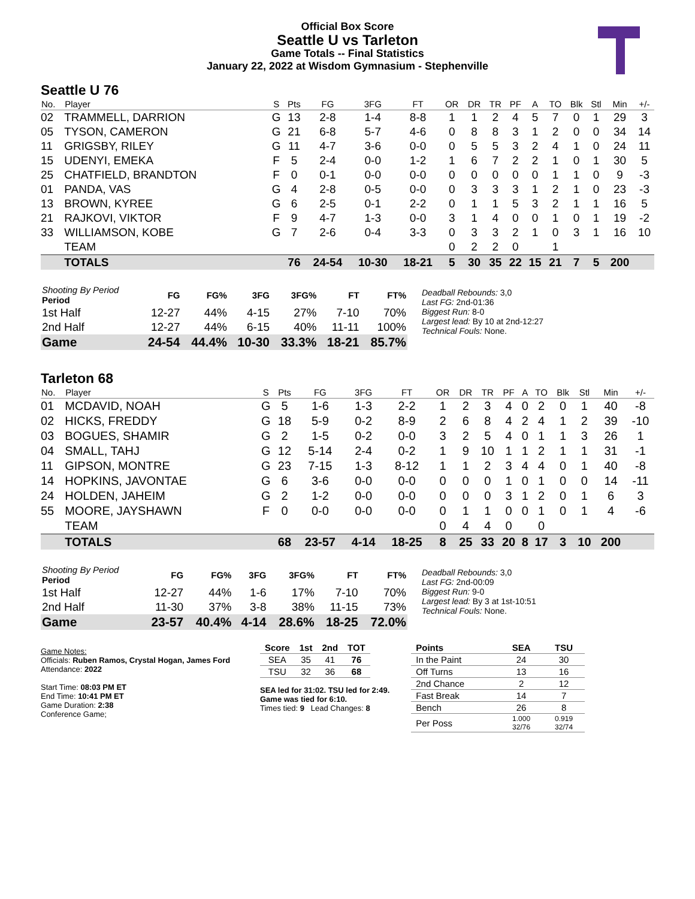Official Box Score
Seattle U vs Tarleton
Game Totals -- Final Statistics
January 22, 2022 at Wisdom Gymnasium - Stephenville
Seattle U 76
| No. | Player | S | Pts | FG | 3FG | FT | OR | DR | TR | PF | A | TO | Blk | Stl | Min | +/- |
| --- | --- | --- | --- | --- | --- | --- | --- | --- | --- | --- | --- | --- | --- | --- | --- | --- |
| 02 | TRAMMELL, DARRION | G | 13 | 2-8 | 1-4 | 8-8 | 1 | 1 | 2 | 4 | 5 | 7 | 0 | 1 | 29 | 3 |
| 05 | TYSON, CAMERON | G | 21 | 6-8 | 5-7 | 4-6 | 0 | 8 | 8 | 3 | 1 | 2 | 0 | 0 | 34 | 14 |
| 11 | GRIGSBY, RILEY | G | 11 | 4-7 | 3-6 | 0-0 | 0 | 5 | 5 | 3 | 2 | 4 | 1 | 0 | 24 | 11 |
| 15 | UDENYI, EMEKA | F | 5 | 2-4 | 0-0 | 1-2 | 1 | 6 | 7 | 2 | 2 | 1 | 0 | 1 | 30 | 5 |
| 25 | CHATFIELD, BRANDTON | F | 0 | 0-1 | 0-0 | 0-0 | 0 | 0 | 0 | 0 | 0 | 1 | 1 | 0 | 9 | -3 |
| 01 | PANDA, VAS | G | 4 | 2-8 | 0-5 | 0-0 | 0 | 3 | 3 | 3 | 1 | 2 | 1 | 0 | 23 | -3 |
| 13 | BROWN, KYREE | G | 6 | 2-5 | 0-1 | 2-2 | 0 | 1 | 1 | 5 | 3 | 2 | 1 | 1 | 16 | 5 |
| 21 | RAJKOVI, VIKTOR | F | 9 | 4-7 | 1-3 | 0-0 | 3 | 1 | 4 | 0 | 0 | 1 | 0 | 1 | 19 | -2 |
| 33 | WILLIAMSON, KOBE | G | 7 | 2-6 | 0-4 | 3-3 | 0 | 3 | 3 | 2 | 1 | 0 | 3 | 1 | 16 | 10 |
| | TEAM | | | | | | 0 | 2 | 2 | 0 | | 1 | | | | |
| | TOTALS | | 76 | 24-54 | 10-30 | 18-21 | 5 | 30 | 35 | 22 | 15 | 21 | 7 | 5 | 200 | |
| Shooting By Period Period | FG | FG% | 3FG | 3FG% | FT | FT% |
| --- | --- | --- | --- | --- | --- | --- |
| 1st Half | 12-27 | 44% | 4-15 | 27% | 7-10 | 70% |
| 2nd Half | 12-27 | 44% | 6-15 | 40% | 11-11 | 100% |
| Game | 24-54 | 44.4% | 10-30 | 33.3% | 18-21 | 85.7% |
Deadball Rebounds: 3,0
Last FG: 2nd-01:36
Biggest Run: 8-0
Largest lead: By 10 at 2nd-12:27
Technical Fouls: None.
Tarleton 68
| No. | Player | S | Pts | FG | 3FG | FT | OR | DR | TR | PF | A | TO | Blk | Stl | Min | +/- |
| --- | --- | --- | --- | --- | --- | --- | --- | --- | --- | --- | --- | --- | --- | --- | --- | --- |
| 01 | MCDAVID, NOAH | G | 5 | 1-6 | 1-3 | 2-2 | 1 | 2 | 3 | 4 | 0 | 2 | 0 | 1 | 40 | -8 |
| 02 | HICKS, FREDDY | G | 18 | 5-9 | 0-2 | 8-9 | 2 | 6 | 8 | 4 | 2 | 4 | 1 | 2 | 39 | -10 |
| 03 | BOGUES, SHAMIR | G | 2 | 1-5 | 0-2 | 0-0 | 3 | 2 | 5 | 4 | 0 | 1 | 1 | 3 | 26 | 1 |
| 04 | SMALL, TAHJ | G | 12 | 5-14 | 2-4 | 0-2 | 1 | 9 | 10 | 1 | 1 | 2 | 1 | 1 | 31 | -1 |
| 11 | GIPSON, MONTRE | G | 23 | 7-15 | 1-3 | 8-12 | 1 | 1 | 2 | 3 | 4 | 4 | 0 | 1 | 40 | -8 |
| 14 | HOPKINS, JAVONTAE | G | 6 | 3-6 | 0-0 | 0-0 | 0 | 0 | 0 | 1 | 0 | 1 | 0 | 0 | 14 | -11 |
| 24 | HOLDEN, JAHEIM | G | 2 | 1-2 | 0-0 | 0-0 | 0 | 0 | 0 | 3 | 1 | 2 | 0 | 1 | 6 | 3 |
| 55 | MOORE, JAYSHAWN | F | 0 | 0-0 | 0-0 | 0-0 | 0 | 1 | 1 | 0 | 0 | 1 | 0 | 1 | 4 | -6 |
| | TEAM | | | | | | 0 | 4 | 4 | 0 | | 0 | | | | |
| | TOTALS | | 68 | 23-57 | 4-14 | 18-25 | 8 | 25 | 33 | 20 | 8 | 17 | 3 | 10 | 200 | |
| Shooting By Period Period | FG | FG% | 3FG | 3FG% | FT | FT% |
| --- | --- | --- | --- | --- | --- | --- |
| 1st Half | 12-27 | 44% | 1-6 | 17% | 7-10 | 70% |
| 2nd Half | 11-30 | 37% | 3-8 | 38% | 11-15 | 73% |
| Game | 23-57 | 40.4% | 4-14 | 28.6% | 18-25 | 72.0% |
Deadball Rebounds: 3,0
Last FG: 2nd-00:09
Biggest Run: 9-0
Largest lead: By 3 at 1st-10:51
Technical Fouls: None.
Game Notes:
Officials: Ruben Ramos, Crystal Hogan, James Ford
Attendance: 2022
Start Time: 08:03 PM ET
End Time: 10:41 PM ET
Game Duration: 2:38
Conference Game;
| Score | 1st | 2nd | TOT |
| --- | --- | --- | --- |
| SEA | 35 | 41 | 76 |
| TSU | 32 | 36 | 68 |
SEA led for 31:02. TSU led for 2:49.
Game was tied for 6:10.
Times tied: 9 Lead Changes: 8
| Points | SEA | TSU |
| --- | --- | --- |
| In the Paint | 24 | 30 |
| Off Turns | 13 | 16 |
| 2nd Chance | 2 | 12 |
| Fast Break | 14 | 7 |
| Bench | 26 | 8 |
| Per Poss | 1.000 32/76 | 0.919 32/74 |